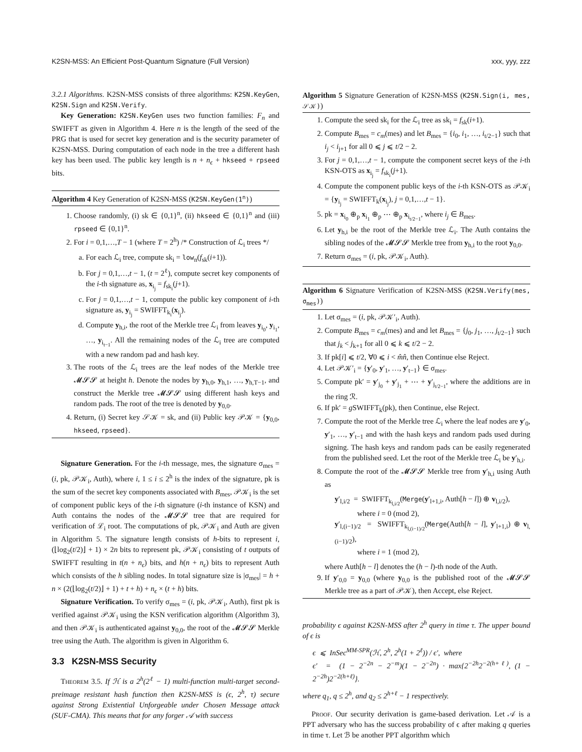K2SN-MSS: An Efficient Post-Quantum Signature (Full Version) xxx, yyy, zzz
3.2.1 Algorithms. K2SN-MSS consists of three algorithms: K2SN.KeyGen, K2SN.Sign and K2SN.Verify.
Key Generation: K2SN.KeyGen uses two function families: F<sub>n</sub> and SWIFFT as given in Algorithm 4. Here n is the length of the seed of the PRG that is used for secret key generation and is the security parameter of K2SN-MSS. During computation of each node in the tree a different hash key has been used. The public key length is n + n<sub>ϵ</sub> + hkseed + rpseed bits.
Algorithm 4 Key Generation of K2SN-MSS (K2SN.KeyGen(1<sup>n</sup>))
1. Choose randomly, (i) sk ∈ {0,1}<sup>n</sup>, (ii) hkseed ∈ {0,1}<sup>n</sup> and (iii) rpseed ∈ {0,1}<sup>n</sup>.
2. For i = 0,1,…,T − 1 (where T = 2<sup>h</sup>) /* Construction of ℒ<sub>i</sub> trees */
a. For each ℒ<sub>i</sub> tree, compute sk<sub>i</sub> = low<sub>n</sub>(f<sub>sk</sub>(i+1)).
b. For j = 0,1,…,t − 1, (t = 2<sup>ℓ</sup>), compute secret key components of the i-th signature as, x<sub>i<sub>j</sub></sub> = f<sub>sk<sub>i</sub></sub>(j+1).
c. For j = 0,1,…,t − 1, compute the public key component of i-th signature as, y<sub>i<sub>j</sub></sub> = SWIFFT<sub>k<sub>i</sub></sub>(x<sub>i<sub>j</sub></sub>).
d. Compute y<sub>h,i</sub>, the root of the Merkle tree ℒ<sub>i</sub> from leaves y<sub>i<sub>0</sub></sub>, y<sub>i<sub>1</sub></sub>, …, y<sub>i<sub>t−1</sub></sub>. All the remaining nodes of the ℒ<sub>i</sub> tree are computed with a new random pad and hash key.
3. The roots of the ℒ<sub>i</sub> trees are the leaf nodes of the Merkle tree 𝓜𝓢𝓢 at height h. Denote the nodes by y<sub>h,0</sub>, y<sub>h,1</sub>, …, y<sub>h,T−1</sub>, and construct the Merkle tree 𝓜𝓢𝓢 using different hash keys and random pads. The root of the tree is denoted by y<sub>0,0</sub>.
4. Return, (i) Secret key 𝒮𝒦 = sk, and (ii) Public key 𝒫𝒦 = {y<sub>0,0</sub>, hkseed, rpseed}.
Signature Generation. For the i-th message, mes, the signature σ<sub>mes</sub> = (i, pk, 𝒫𝒦<sub>i</sub>, Auth), where i, 1 ≤ i ≤ 2<sup>h</sup> is the index of the signature, pk is the sum of the secret key components associated with B<sub>mes</sub>, 𝒫𝒦<sub>i</sub> is the set of component public keys of the i-th signature (i-th instance of KSN) and Auth contains the nodes of the 𝓜𝓢𝓢 tree that are required for verification of ℒ<sub>i</sub> root. The computations of pk, 𝒫𝒦<sub>i</sub> and Auth are given in Algorithm 5. The signature length consists of h-bits to represent i, (⌊log<sub>2</sub>(t/2)⌋ + 1) × 2n bits to represent pk, 𝒫𝒦<sub>i</sub> consisting of t outputs of SWIFFT resulting in t(n + n<sub>ϵ</sub>) bits, and h(n + n<sub>ϵ</sub>) bits to represent Auth which consists of the h sibling nodes. In total signature size is |σ<sub>mes</sub>| = h + n × (2(⌊log<sub>2</sub>(t/2)⌋ + 1) + t + h) + n<sub>ϵ</sub> × (t + h) bits.
Signature Verification. To verify σ<sub>mes</sub> = (i, pk, 𝒫𝒦<sub>i</sub>, Auth), first pk is verified against 𝒫𝒦<sub>i</sub> using the KSN verification algorithm (Algorithm 3), and then 𝒫𝒦<sub>i</sub> is authenticated against y<sub>0,0</sub>, the root of the 𝓜𝓢𝓢 Merkle tree using the Auth. The algorithm is given in Algorithm 6.
3.3 K2SN-MSS Security
Theorem 3.5. If ℋ is a 2<sup>h</sup>(2<sup>ℓ</sup> − 1) multi-function multi-target second-preimage resistant hash function then K2SN-MSS is (ϵ, 2<sup>h</sup>, τ) secure against Strong Existential Unforgeable under Chosen Message attack (SUF-CMA). This means that for any forger 𝒜 with success
Algorithm 5 Signature Generation of K2SN-MSS (K2SN.Sign(i, mes, 𝒮𝒦))
1. Compute the seed sk<sub>i</sub> for the ℒ<sub>i</sub> tree as sk<sub>i</sub> = f<sub>sk</sub>(i+1).
2. Compute B<sub>mes</sub> = c<sub>m</sub>(mes) and let B<sub>mes</sub> = {i<sub>0</sub>, i<sub>1</sub>, …, i<sub>t/2−1</sub>} such that i<sub>j</sub> < i<sub>j+1</sub> for all 0 ⩽ j ⩽ t/2 − 2.
3. For j = 0,1,…,t − 1, compute the component secret keys of the i-th KSN-OTS as x<sub>i<sub>j</sub></sub> = f<sub>sk<sub>i</sub></sub>(j+1).
4. Compute the component public keys of the i-th KSN-OTS as 𝒫𝒦<sub>i</sub> = {y<sub>i<sub>j</sub></sub> = SWIFFT<sub>k</sub>(x<sub>i<sub>j</sub></sub>), j = 0,1,…,t − 1}.
5. pk = x<sub>i<sub>0</sub></sub> ⊕<sub>p</sub> x<sub>i<sub>1</sub></sub> ⊕<sub>p</sub> ⋯ ⊕<sub>p</sub> x<sub>i<sub>t/2−1</sub></sub>, where i<sub>j</sub> ∈ B<sub>mes</sub>.
6. Let y<sub>h,i</sub> be the root of the Merkle tree ℒ<sub>i</sub>. The Auth contains the sibling nodes of the 𝓜𝓢𝓢 Merkle tree from y<sub>h,i</sub> to the root y<sub>0,0</sub>.
7. Return σ<sub>mes</sub> = (i, pk, 𝒫𝒦<sub>i</sub>, Auth).
Algorithm 6 Signature Verification of K2SN-MSS (K2SN.Verify(mes, σ<sub>mes</sub>))
1. Let σ<sub>mes</sub> = (i, pk, 𝒫𝒦′<sub>i</sub>, Auth).
2. Compute B<sub>mes</sub> = c<sub>m</sub>(mes) and and let B<sub>mes</sub> = {j<sub>0</sub>, j<sub>1</sub>, …, j<sub>t/2−1</sub>} such that j<sub>k</sub> < j<sub>k+1</sub> for all 0 ⩽ k ⩽ t/2 − 2.
3. If pk[i] ⩽ t/2, ∀0 ⩽ i < m̂n̂, then Continue else Reject.
4. Let 𝒫𝒦′<sub>i</sub> = {y′<sub>0</sub>, y′<sub>1</sub>, …, y′<sub>t−1</sub>} ∈ σ<sub>mes</sub>.
5. Compute pk′ = y′<sub>j<sub>0</sub></sub> + y′<sub>j<sub>1</sub></sub> + ⋯ + y′<sub>j<sub>t/2−1</sub></sub>, where the additions are in the ring ℛ.
6. If pk′ = g SWIFFT<sub>k</sub>(pk), then Continue, else Reject.
7. Compute the root of the Merkle tree ℒ<sub>i</sub> where the leaf nodes are y′<sub>0</sub>, y′<sub>1</sub>, …, y′<sub>t−1</sub> and with the hash keys and random pads used during signing. The hash keys and random pads can be easily regenerated from the published seed. Let the root of the Merkle tree ℒ<sub>i</sub> be y′<sub>h,i</sub>.
8. Compute the root of the 𝓜𝓢𝓢 Merkle tree from y′<sub>h,i</sub> using Auth as
y′<sub>l,i/2</sub> = SWIFFT<sub>k<sub>l,i/2</sub></sub>(Merge(y′<sub>l+1,i</sub>, Auth[h − l]) ⊕ v<sub>l,i/2</sub>),
where i = 0 (mod 2),
y′<sub>l,(i−1)/2</sub> = SWIFFT<sub>k<sub>l,(i−1)/2</sub></sub>(Merge(Auth[h − l], y′<sub>l+1,i</sub>) ⊕ v<sub>l,(i−1)/2</sub>),
where i = 1 (mod 2),
where Auth[h − l] denotes the (h − l)-th node of the Auth.
9. If y′<sub>0,0</sub> = y<sub>0,0</sub> (where y<sub>0,0</sub> is the published root of the 𝓜𝓢𝓢 Merkle tree as a part of 𝒫𝒦), then Accept, else Reject.
probability ϵ against K2SN-MSS after 2<sup>h</sup> query in time τ. The upper bound of ϵ is
ϵ ⩽ InSec<sup>MM-SPR</sup>(ℋ, 2<sup>h</sup>, 2<sup>h</sup>(1 + 2<sup>ℓ</sup>)) / ϵ′, where
ϵ′ = (1 − 2<sup>−2n</sup> − 2<sup>−m</sup>)(1 − 2<sup>−2n</sup>) · max{2<sup>−2h</sup>2<sup>−2(h+ℓ)</sup>, (1 − 2<sup>−2h</sup>)2<sup>−2(h+ℓ)</sup>}.
where q<sub>1</sub>, q ≤ 2<sup>h</sup>, and q<sub>2</sub> ≤ 2<sup>h+ℓ</sup> − 1 respectively.
Proof. Our security derivation is game-based derivation. Let 𝒜 is a PPT adversary who has the success probability of ϵ after making q queries in time τ. Let ℬ be another PPT algorithm which